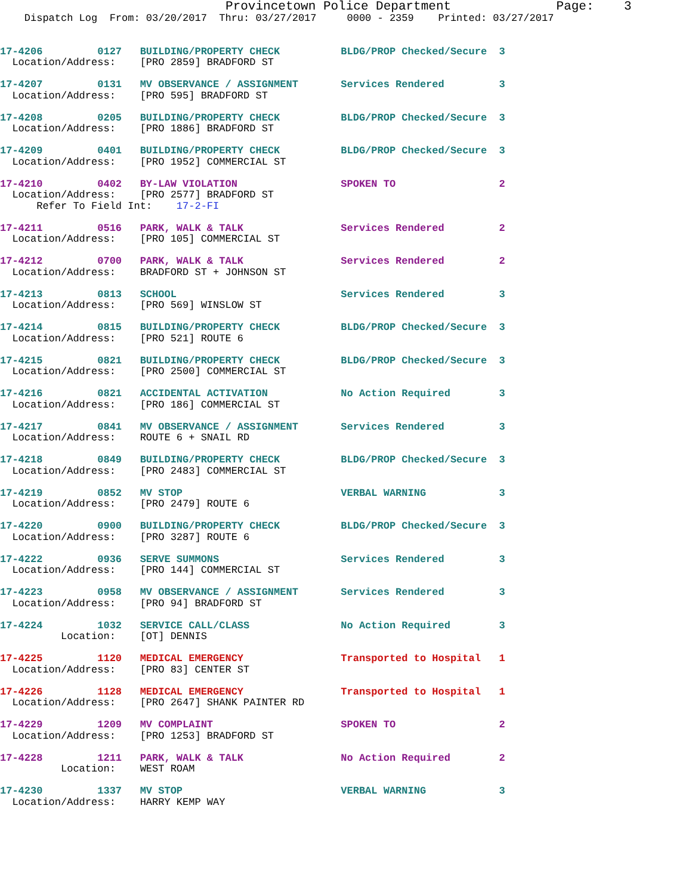Provincetown Police Department              Page:    3
    Dispatch Log  From: 03/20/2017  Thru: 03/27/2017     0000 - 2359    Printed: 03/27/2017
17-4206         0127   BUILDING/PROPERTY CHECK          BLDG/PROP Checked/Secure  3
  Location/Address:    [PRO 2859] BRADFORD ST
17-4207         0131   MV OBSERVANCE / ASSIGNMENT       Services Rendered         3
  Location/Address:    [PRO 595] BRADFORD ST
17-4208         0205   BUILDING/PROPERTY CHECK          BLDG/PROP Checked/Secure  3
  Location/Address:    [PRO 1886] BRADFORD ST
17-4209         0401   BUILDING/PROPERTY CHECK          BLDG/PROP Checked/Secure  3
  Location/Address:    [PRO 1952] COMMERCIAL ST
17-4210         0402   BY-LAW VIOLATION                 SPOKEN TO                 2
  Location/Address:    [PRO 2577] BRADFORD ST
      Refer To Field Int:    17-2-FI
17-4211         0516   PARK, WALK & TALK                Services Rendered         2
  Location/Address:    [PRO 105] COMMERCIAL ST
17-4212         0700   PARK, WALK & TALK                Services Rendered         2
  Location/Address:    BRADFORD ST + JOHNSON ST
17-4213         0813   SCHOOL                           Services Rendered         3
  Location/Address:    [PRO 569] WINSLOW ST
17-4214         0815   BUILDING/PROPERTY CHECK          BLDG/PROP Checked/Secure  3
  Location/Address:    [PRO 521] ROUTE 6
17-4215         0821   BUILDING/PROPERTY CHECK          BLDG/PROP Checked/Secure  3
  Location/Address:    [PRO 2500] COMMERCIAL ST
17-4216         0821   ACCIDENTAL ACTIVATION            No Action Required        3
  Location/Address:    [PRO 186] COMMERCIAL ST
17-4217         0841   MV OBSERVANCE / ASSIGNMENT       Services Rendered         3
  Location/Address:    ROUTE 6 + SNAIL RD
17-4218         0849   BUILDING/PROPERTY CHECK          BLDG/PROP Checked/Secure  3
  Location/Address:    [PRO 2483] COMMERCIAL ST
17-4219         0852   MV STOP                          VERBAL WARNING            3
  Location/Address:    [PRO 2479] ROUTE 6
17-4220         0900   BUILDING/PROPERTY CHECK          BLDG/PROP Checked/Secure  3
  Location/Address:    [PRO 3287] ROUTE 6
17-4222         0936   SERVE SUMMONS                    Services Rendered         3
  Location/Address:    [PRO 144] COMMERCIAL ST
17-4223         0958   MV OBSERVANCE / ASSIGNMENT       Services Rendered         3
  Location/Address:    [PRO 94] BRADFORD ST
17-4224         1032   SERVICE CALL/CLASS               No Action Required        3
          Location:    [OT] DENNIS
17-4225         1120   MEDICAL EMERGENCY                Transported to Hospital   1
  Location/Address:    [PRO 83] CENTER ST
17-4226         1128   MEDICAL EMERGENCY                Transported to Hospital   1
  Location/Address:    [PRO 2647] SHANK PAINTER RD
17-4229         1209   MV COMPLAINT                     SPOKEN TO                 2
  Location/Address:    [PRO 1253] BRADFORD ST
17-4228         1211   PARK, WALK & TALK                No Action Required        2
          Location:    WEST ROAM
17-4230         1337   MV STOP                          VERBAL WARNING            3
  Location/Address:    HARRY KEMP WAY